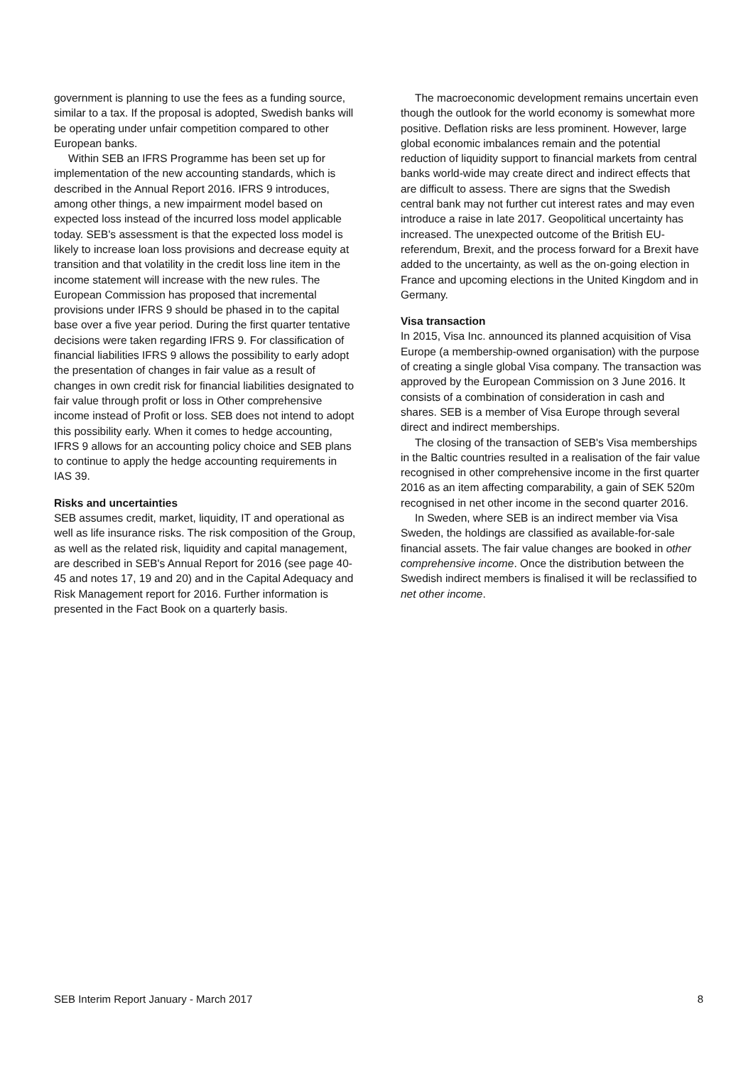government is planning to use the fees as a funding source, similar to a tax. If the proposal is adopted, Swedish banks will be operating under unfair competition compared to other European banks.
Within SEB an IFRS Programme has been set up for implementation of the new accounting standards, which is described in the Annual Report 2016. IFRS 9 introduces, among other things, a new impairment model based on expected loss instead of the incurred loss model applicable today. SEB's assessment is that the expected loss model is likely to increase loan loss provisions and decrease equity at transition and that volatility in the credit loss line item in the income statement will increase with the new rules. The European Commission has proposed that incremental provisions under IFRS 9 should be phased in to the capital base over a five year period. During the first quarter tentative decisions were taken regarding IFRS 9. For classification of financial liabilities IFRS 9 allows the possibility to early adopt the presentation of changes in fair value as a result of changes in own credit risk for financial liabilities designated to fair value through profit or loss in Other comprehensive income instead of Profit or loss. SEB does not intend to adopt this possibility early. When it comes to hedge accounting, IFRS 9 allows for an accounting policy choice and SEB plans to continue to apply the hedge accounting requirements in IAS 39.
Risks and uncertainties
SEB assumes credit, market, liquidity, IT and operational as well as life insurance risks. The risk composition of the Group, as well as the related risk, liquidity and capital management, are described in SEB's Annual Report for 2016 (see page 40-45 and notes 17, 19 and 20) and in the Capital Adequacy and Risk Management report for 2016. Further information is presented in the Fact Book on a quarterly basis.
The macroeconomic development remains uncertain even though the outlook for the world economy is somewhat more positive. Deflation risks are less prominent. However, large global economic imbalances remain and the potential reduction of liquidity support to financial markets from central banks world-wide may create direct and indirect effects that are difficult to assess. There are signs that the Swedish central bank may not further cut interest rates and may even introduce a raise in late 2017. Geopolitical uncertainty has increased. The unexpected outcome of the British EU-referendum, Brexit, and the process forward for a Brexit have added to the uncertainty, as well as the on-going election in France and upcoming elections in the United Kingdom and in Germany.
Visa transaction
In 2015, Visa Inc. announced its planned acquisition of Visa Europe (a membership-owned organisation) with the purpose of creating a single global Visa company. The transaction was approved by the European Commission on 3 June 2016. It consists of a combination of consideration in cash and shares. SEB is a member of Visa Europe through several direct and indirect memberships.
The closing of the transaction of SEB's Visa memberships in the Baltic countries resulted in a realisation of the fair value recognised in other comprehensive income in the first quarter 2016 as an item affecting comparability, a gain of SEK 520m recognised in net other income in the second quarter 2016.
In Sweden, where SEB is an indirect member via Visa Sweden, the holdings are classified as available-for-sale financial assets. The fair value changes are booked in other comprehensive income. Once the distribution between the Swedish indirect members is finalised it will be reclassified to net other income.
SEB Interim Report January - March 2017 8